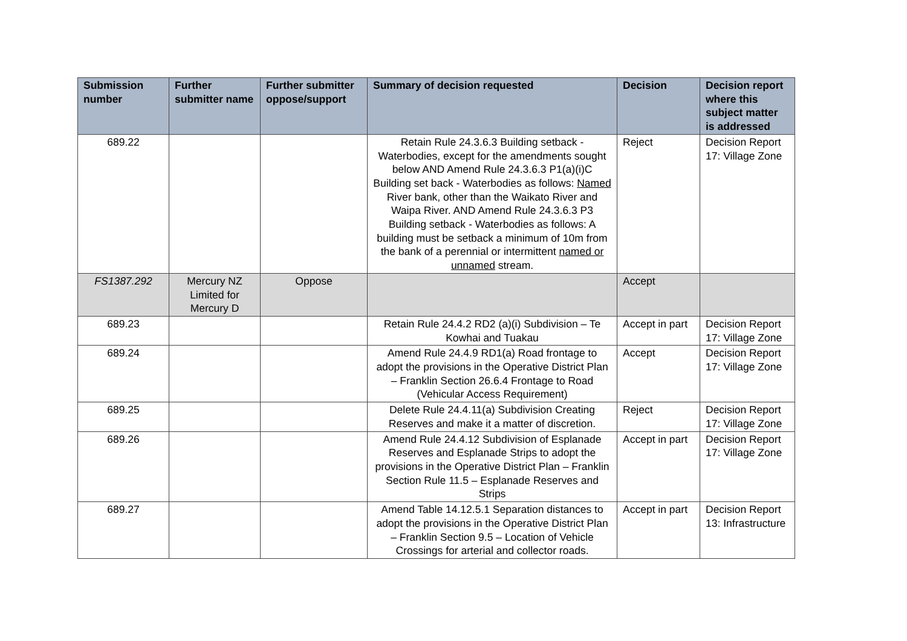| Submission number | Further submitter name | Further submitter oppose/support | Summary of decision requested | Decision | Decision report where this subject matter is addressed |
| --- | --- | --- | --- | --- | --- |
| 689.22 | | | Retain Rule 24.3.6.3 Building setback - Waterbodies, except for the amendments sought below AND Amend Rule 24.3.6.3 P1(a)(i)C Building set back - Waterbodies as follows: Named River bank, other than the Waikato River and Waipa River. AND Amend Rule 24.3.6.3 P3 Building setback - Waterbodies as follows: A building must be setback a minimum of 10m from the bank of a perennial or intermittent named or unnamed stream. | Reject | Decision Report 17: Village Zone |
| FS1387.292 | Mercury NZ Limited for Mercury D | Oppose | | Accept | |
| 689.23 | | | Retain Rule 24.4.2 RD2 (a)(i) Subdivision – Te Kowhai and Tuakau | Accept in part | Decision Report 17: Village Zone |
| 689.24 | | | Amend Rule 24.4.9 RD1(a) Road frontage to adopt the provisions in the Operative District Plan – Franklin Section 26.6.4 Frontage to Road (Vehicular Access Requirement) | Accept | Decision Report 17: Village Zone |
| 689.25 | | | Delete Rule 24.4.11(a) Subdivision Creating Reserves and make it a matter of discretion. | Reject | Decision Report 17: Village Zone |
| 689.26 | | | Amend Rule 24.4.12 Subdivision of Esplanade Reserves and Esplanade Strips to adopt the provisions in the Operative District Plan – Franklin Section Rule 11.5 – Esplanade Reserves and Strips | Accept in part | Decision Report 17: Village Zone |
| 689.27 | | | Amend Table 14.12.5.1 Separation distances to adopt the provisions in the Operative District Plan – Franklin Section 9.5 – Location of Vehicle Crossings for arterial and collector roads. | Accept in part | Decision Report 13: Infrastructure |